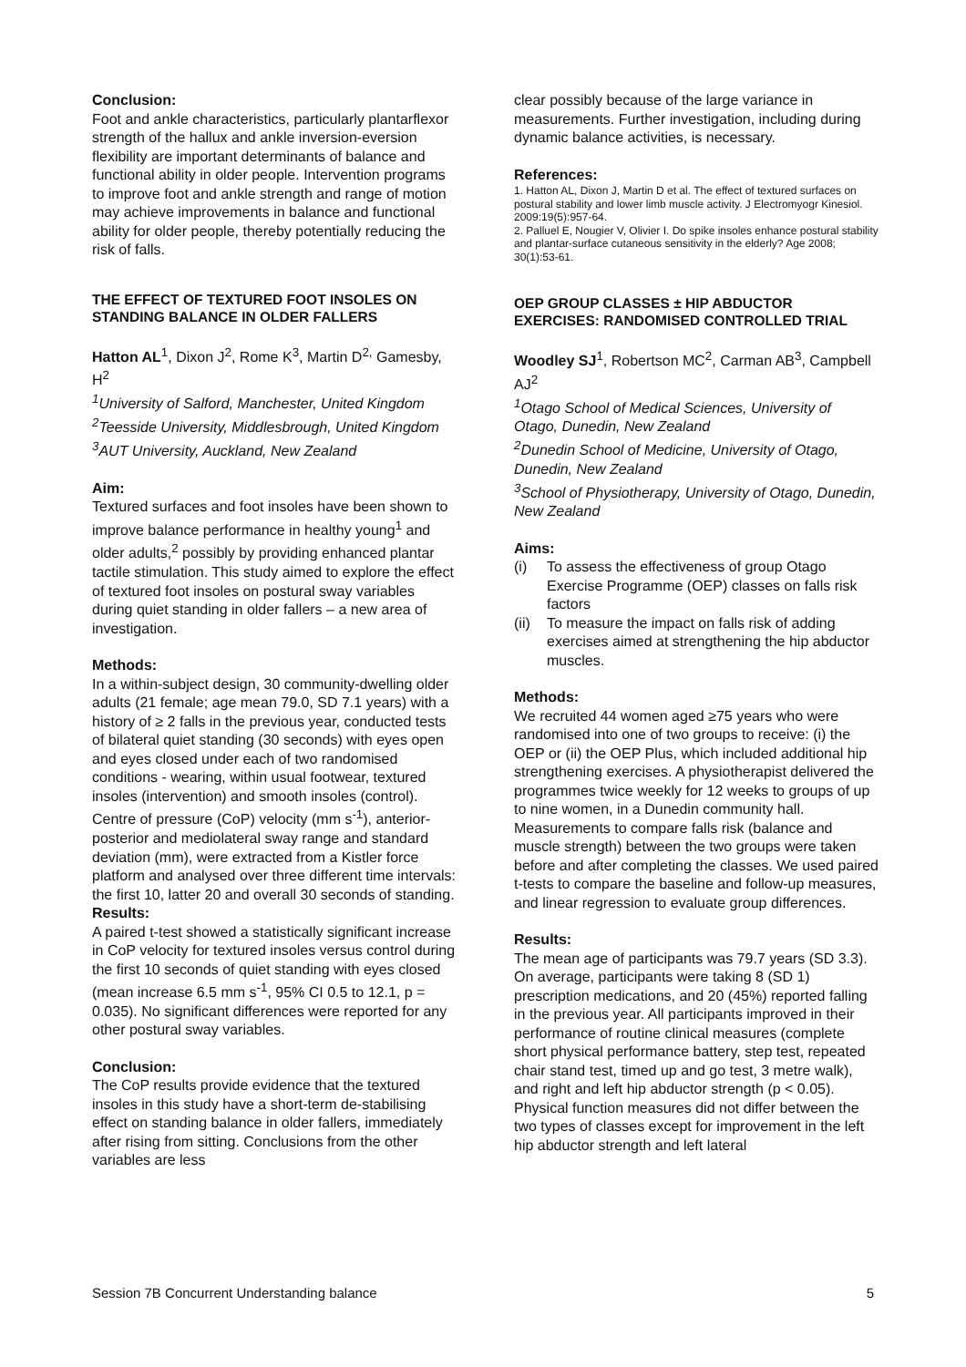Conclusion:
Foot and ankle characteristics, particularly plantarflexor strength of the hallux and ankle inversion-eversion flexibility are important determinants of balance and functional ability in older people. Intervention programs to improve foot and ankle strength and range of motion may achieve improvements in balance and functional ability for older people, thereby potentially reducing the risk of falls.
THE EFFECT OF TEXTURED FOOT INSOLES ON STANDING BALANCE IN OLDER FALLERS
Hatton AL<sup>1</sup>, Dixon J<sup>2</sup>, Rome K<sup>3</sup>, Martin D<sup>2,</sup> Gamesby, H<sup>2</sup>
<sup>1</sup> University of Salford, Manchester, United Kingdom
<sup>2</sup> Teesside University, Middlesbrough, United Kingdom
<sup>3</sup> AUT University, Auckland, New Zealand
Aim:
Textured surfaces and foot insoles have been shown to improve balance performance in healthy young<sup>1</sup> and older adults,<sup>2</sup> possibly by providing enhanced plantar tactile stimulation. This study aimed to explore the effect of textured foot insoles on postural sway variables during quiet standing in older fallers – a new area of investigation.
Methods:
In a within-subject design, 30 community-dwelling older adults (21 female; age mean 79.0, SD 7.1 years) with a history of ≥ 2 falls in the previous year, conducted tests of bilateral quiet standing (30 seconds) with eyes open and eyes closed under each of two randomised conditions - wearing, within usual footwear, textured insoles (intervention) and smooth insoles (control). Centre of pressure (CoP) velocity (mm s<sup>-1</sup>), anterior-posterior and mediolateral sway range and standard deviation (mm), were extracted from a Kistler force platform and analysed over three different time intervals: the first 10, latter 20 and overall 30 seconds of standing.
Results:
A paired t-test showed a statistically significant increase in CoP velocity for textured insoles versus control during the first 10 seconds of quiet standing with eyes closed (mean increase 6.5 mm s<sup>-1</sup>, 95% CI 0.5 to 12.1, p = 0.035). No significant differences were reported for any other postural sway variables.
Conclusion:
The CoP results provide evidence that the textured insoles in this study have a short-term de-stabilising effect on standing balance in older fallers, immediately after rising from sitting. Conclusions from the other variables are less
clear possibly because of the large variance in measurements. Further investigation, including during dynamic balance activities, is necessary.
References:
1. Hatton AL, Dixon J, Martin D et al. The effect of textured surfaces on postural stability and lower limb muscle activity. J Electromyogr Kinesiol. 2009:19(5):957-64.
2. Palluel E, Nougier V, Olivier I. Do spike insoles enhance postural stability and plantar-surface cutaneous sensitivity in the elderly? Age 2008; 30(1):53-61.
OEP GROUP CLASSES ± HIP ABDUCTOR EXERCISES: RANDOMISED CONTROLLED TRIAL
Woodley SJ<sup>1</sup>, Robertson MC<sup>2</sup>, Carman AB<sup>3</sup>, Campbell AJ<sup>2</sup>
<sup>1</sup> Otago School of Medical Sciences, University of Otago, Dunedin, New Zealand
<sup>2</sup> Dunedin School of Medicine, University of Otago, Dunedin, New Zealand
<sup>3</sup> School of Physiotherapy, University of Otago, Dunedin, New Zealand
Aims:
(i) To assess the effectiveness of group Otago Exercise Programme (OEP) classes on falls risk factors
(ii) To measure the impact on falls risk of adding exercises aimed at strengthening the hip abductor muscles.
Methods:
We recruited 44 women aged ≥75 years who were randomised into one of two groups to receive: (i) the OEP or (ii) the OEP Plus, which included additional hip strengthening exercises. A physiotherapist delivered the programmes twice weekly for 12 weeks to groups of up to nine women, in a Dunedin community hall. Measurements to compare falls risk (balance and muscle strength) between the two groups were taken before and after completing the classes. We used paired t-tests to compare the baseline and follow-up measures, and linear regression to evaluate group differences.
Results:
The mean age of participants was 79.7 years (SD 3.3). On average, participants were taking 8 (SD 1) prescription medications, and 20 (45%) reported falling in the previous year. All participants improved in their performance of routine clinical measures (complete short physical performance battery, step test, repeated chair stand test, timed up and go test, 3 metre walk), and right and left hip abductor strength (p < 0.05). Physical function measures did not differ between the two types of classes except for improvement in the left hip abductor strength and left lateral
Session 7B Concurrent Understanding balance 5